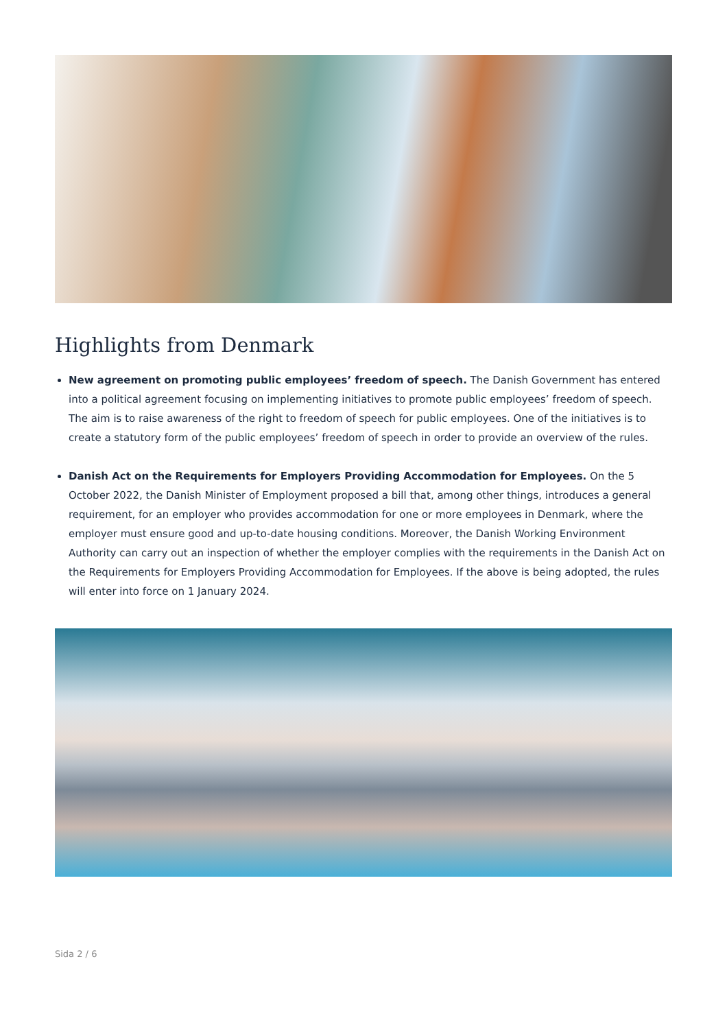Highlights from Denmark
New agreement on promoting public employees’ freedom of speech. The Danish Government has entered into a political agreement focusing on implementing initiatives to promote public employees’ freedom of speech. The aim is to raise awareness of the right to freedom of speech for public employees. One of the initiatives is to create a statutory form of the public employees’ freedom of speech in order to provide an overview of the rules.
Danish Act on the Requirements for Employers Providing Accommodation for Employees. On the 5 October 2022, the Danish Minister of Employment proposed a bill that, among other things, introduces a general requirement, for an employer who provides accommodation for one or more employees in Denmark, where the employer must ensure good and up-to-date housing conditions. Moreover, the Danish Working Environment Authority can carry out an inspection of whether the employer complies with the requirements in the Danish Act on the Requirements for Employers Providing Accommodation for Employees. If the above is being adopted, the rules will enter into force on 1 January 2024.
Sida 2 / 6